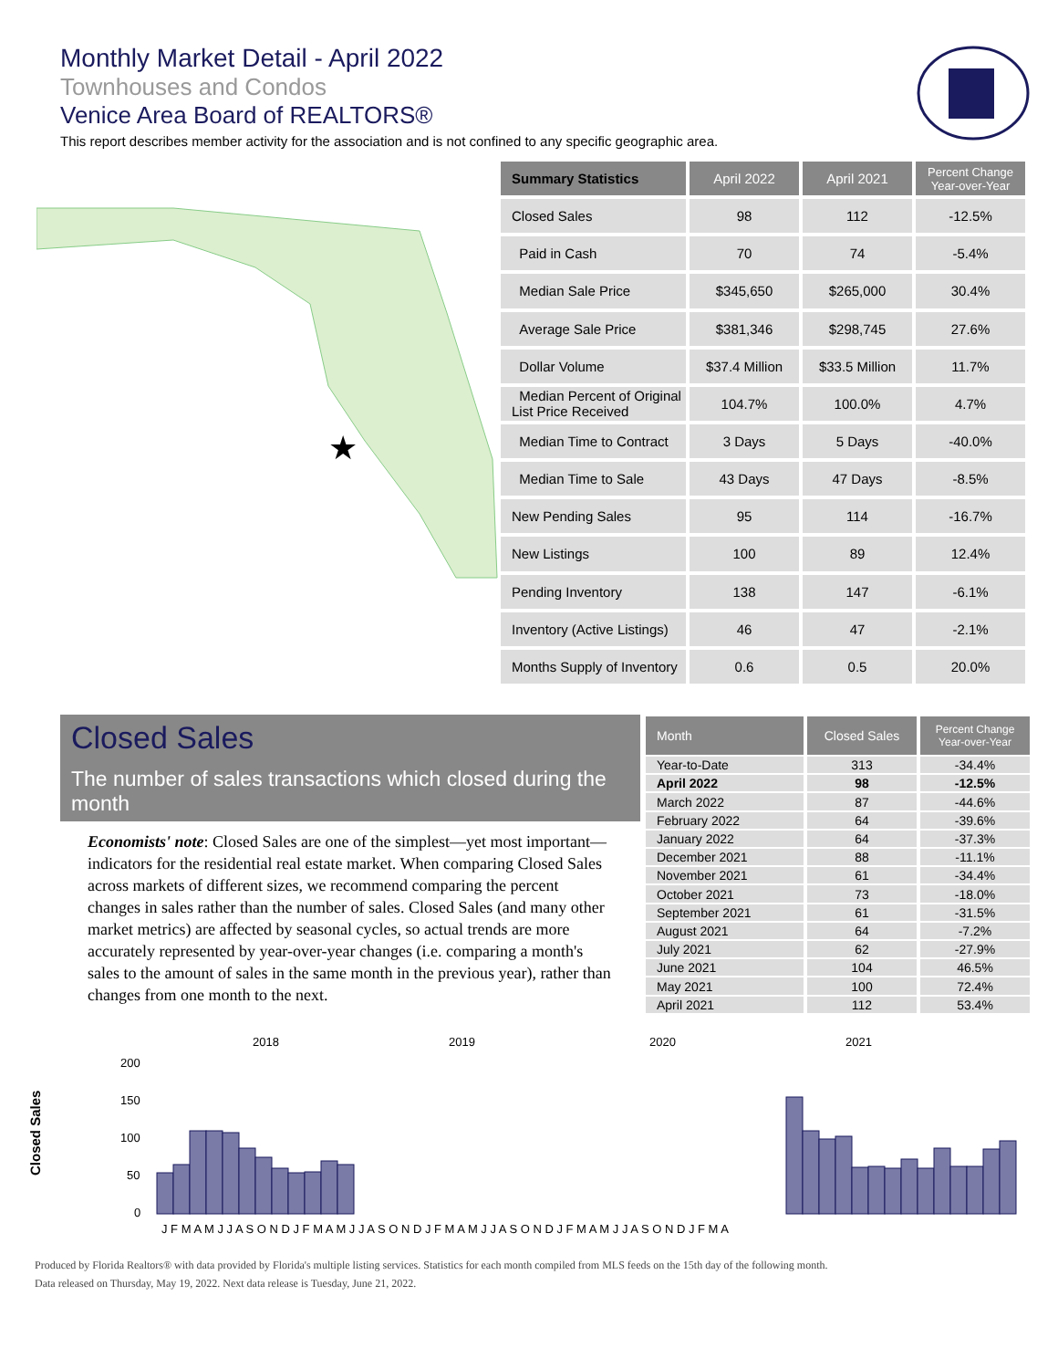Monthly Market Detail - April 2022
Townhouses and Condos
Venice Area Board of REALTORS®
This report describes member activity for the association and is not confined to any specific geographic area.
★
| Summary Statistics | April 2022 | April 2021 | Percent Change Year-over-Year |
| --- | --- | --- | --- |
| Closed Sales | 98 | 112 | -12.5% |
| Paid in Cash | 70 | 74 | -5.4% |
| Median Sale Price | $345,650 | $265,000 | 30.4% |
| Average Sale Price | $381,346 | $298,745 | 27.6% |
| Dollar Volume | $37.4 Million | $33.5 Million | 11.7% |
| Median Percent of Original List Price Received | 104.7% | 100.0% | 4.7% |
| Median Time to Contract | 3 Days | 5 Days | -40.0% |
| Median Time to Sale | 43 Days | 47 Days | -8.5% |
| New Pending Sales | 95 | 114 | -16.7% |
| New Listings | 100 | 89 | 12.4% |
| Pending Inventory | 138 | 147 | -6.1% |
| Inventory (Active Listings) | 46 | 47 | -2.1% |
| Months Supply of Inventory | 0.6 | 0.5 | 20.0% |
Closed Sales
The number of sales transactions which closed during the month
Economists' note: Closed Sales are one of the simplest—yet most important—indicators for the residential real estate market. When comparing Closed Sales across markets of different sizes, we recommend comparing the percent changes in sales rather than the number of sales. Closed Sales (and many other market metrics) are affected by seasonal cycles, so actual trends are more accurately represented by year-over-year changes (i.e. comparing a month's sales to the amount of sales in the same month in the previous year), rather than changes from one month to the next.
| Month | Closed Sales | Percent Change Year-over-Year |
| --- | --- | --- |
| Year-to-Date | 313 | -34.4% |
| April 2022 | 98 | -12.5% |
| March 2022 | 87 | -44.6% |
| February 2022 | 64 | -39.6% |
| January 2022 | 64 | -37.3% |
| December 2021 | 88 | -11.1% |
| November 2021 | 61 | -34.4% |
| October 2021 | 73 | -18.0% |
| September 2021 | 61 | -31.5% |
| August 2021 | 64 | -7.2% |
| July 2021 | 62 | -27.9% |
| June 2021 | 104 | 46.5% |
| May 2021 | 100 | 72.4% |
| April 2021 | 112 | 53.4% |
Closed Sales
2018
2019
2020
2021
200
150
100
50
0
J F M A M J J A S O N D J F M A M J J A S O N D J F M A M J J A S O N D J F M A M J J A S O N D J F M A
Produced by Florida Realtors® with data provided by Florida's multiple listing services. Statistics for each month compiled from MLS feeds on the 15th day of the following month.
Data released on Thursday, May 19, 2022. Next data release is Tuesday, June 21, 2022.